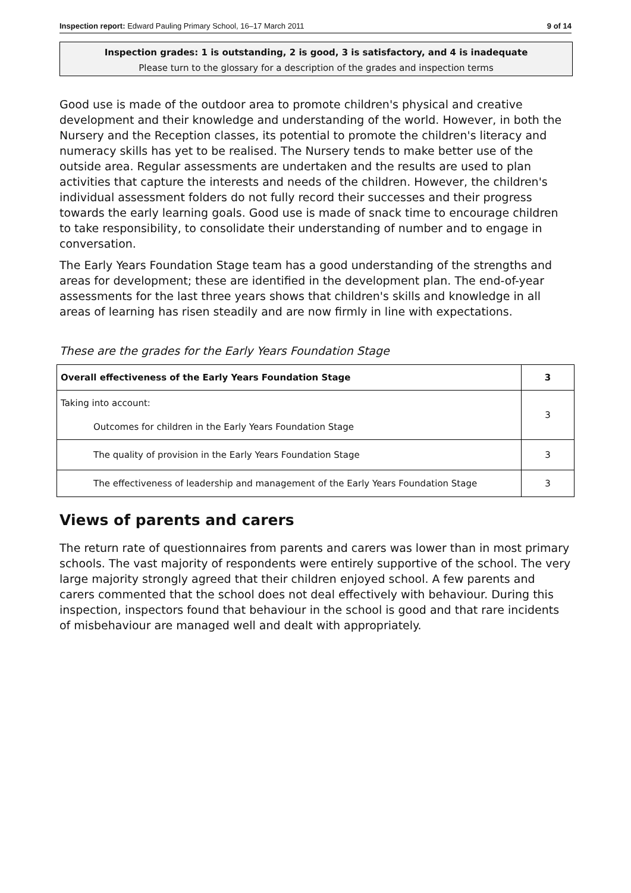Inspection report: Edward Pauling Primary School, 16–17 March 2011 9 of 14
Inspection grades: 1 is outstanding, 2 is good, 3 is satisfactory, and 4 is inadequate
Please turn to the glossary for a description of the grades and inspection terms
Good use is made of the outdoor area to promote children's physical and creative development and their knowledge and understanding of the world. However, in both the Nursery and the Reception classes, its potential to promote the children's literacy and numeracy skills has yet to be realised. The Nursery tends to make better use of the outside area. Regular assessments are undertaken and the results are used to plan activities that capture the interests and needs of the children. However, the children's individual assessment folders do not fully record their successes and their progress towards the early learning goals. Good use is made of snack time to encourage children to take responsibility, to consolidate their understanding of number and to engage in conversation.
The Early Years Foundation Stage team has a good understanding of the strengths and areas for development; these are identified in the development plan. The end-of-year assessments for the last three years shows that children's skills and knowledge in all areas of learning has risen steadily and are now firmly in line with expectations.
These are the grades for the Early Years Foundation Stage
| Overall effectiveness of the Early Years Foundation Stage | 3 |
| Taking into account: Outcomes for children in the Early Years Foundation Stage | 3 |
| The quality of provision in the Early Years Foundation Stage | 3 |
| The effectiveness of leadership and management of the Early Years Foundation Stage | 3 |
Views of parents and carers
The return rate of questionnaires from parents and carers was lower than in most primary schools. The vast majority of respondents were entirely supportive of the school. The very large majority strongly agreed that their children enjoyed school. A few parents and carers commented that the school does not deal effectively with behaviour. During this inspection, inspectors found that behaviour in the school is good and that rare incidents of misbehaviour are managed well and dealt with appropriately.